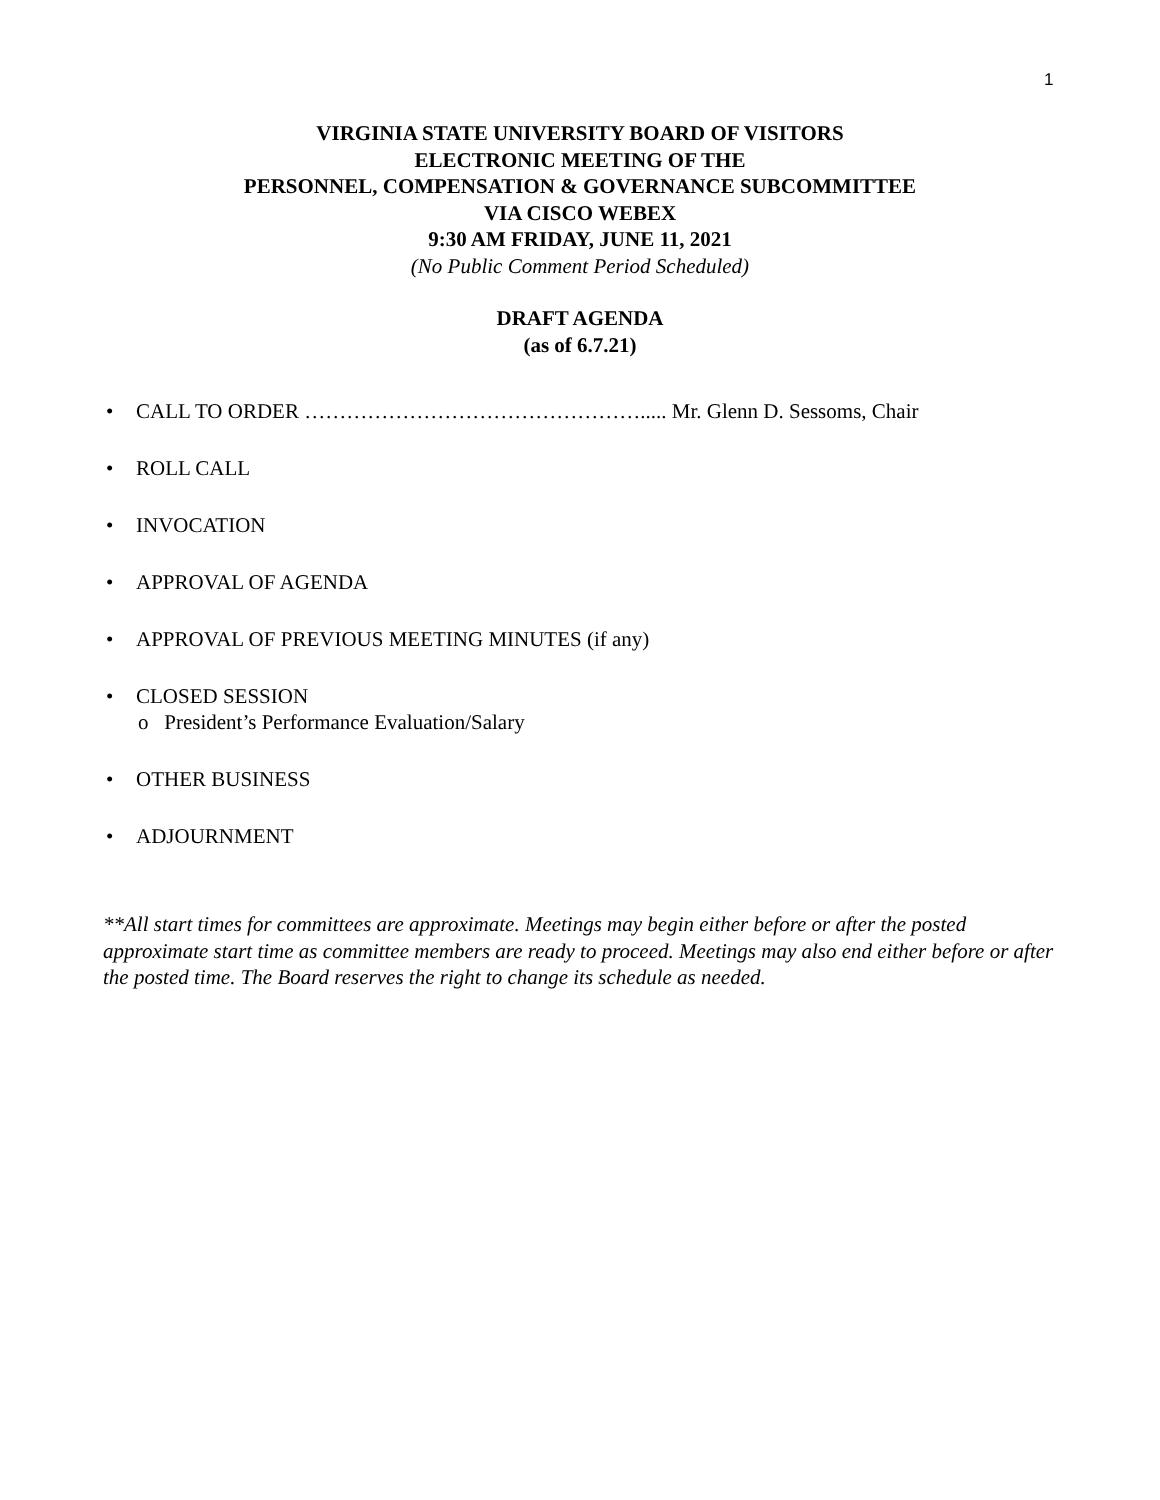1
VIRGINIA STATE UNIVERSITY BOARD OF VISITORS
ELECTRONIC MEETING OF THE
PERSONNEL, COMPENSATION & GOVERNANCE SUBCOMMITTEE
VIA CISCO WEBEX
9:30 AM FRIDAY, JUNE 11, 2021
(No Public Comment Period Scheduled)
DRAFT AGENDA
(as of 6.7.21)
• CALL TO ORDER …………………………………………..... Mr. Glenn D. Sessoms, Chair
• ROLL CALL
• INVOCATION
• APPROVAL OF AGENDA
• APPROVAL OF PREVIOUS MEETING MINUTES (if any)
• CLOSED SESSION
o President’s Performance Evaluation/Salary
• OTHER BUSINESS
• ADJOURNMENT
**All start times for committees are approximate. Meetings may begin either before or after the posted approximate start time as committee members are ready to proceed. Meetings may also end either before or after the posted time. The Board reserves the right to change its schedule as needed.